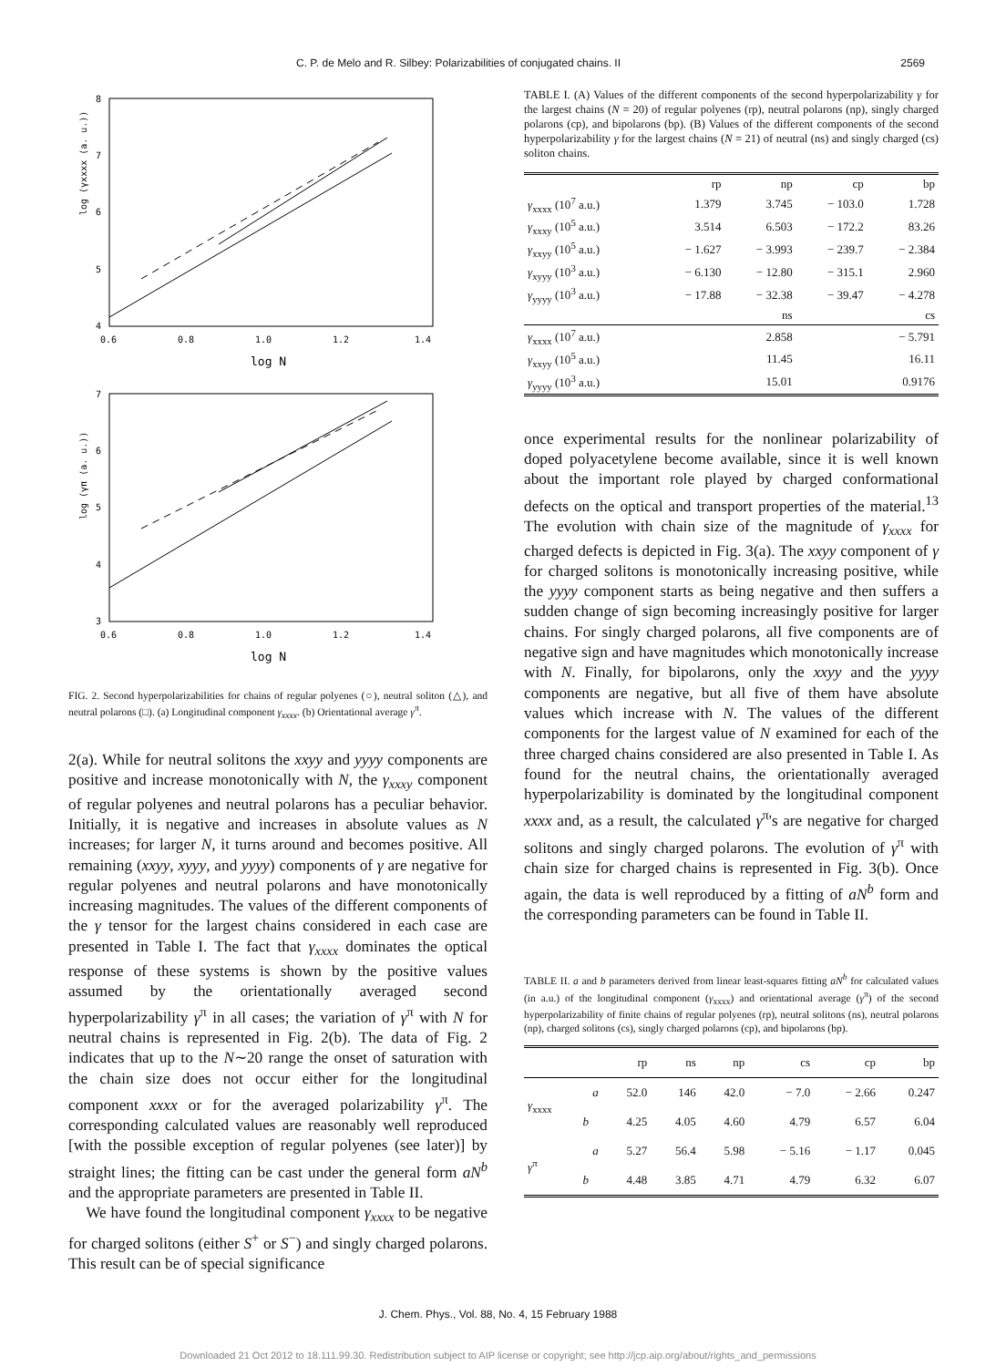C. P. de Melo and R. Silbey: Polarizabilities of conjugated chains. II 2569
log (γxxxx (a. u.))
8
7
6
5
4
0.6
0.8
1.0
1.2
1.4
log N
log (γπ (a. u.))
7
6
5
4
3
0.6
0.8
1.0
1.2
1.4
log N
FIG. 2. Second hyperpolarizabilities for chains of regular polyenes (○), neutral soliton (△), and neutral polarons (□). (a) Longitudinal component γ<sub>xxxx</sub>. (b) Orientational average γ<sup>π</sup>.
2(a). While for neutral solitons the xxyy and yyyy components are positive and increase monotonically with N, the γ<sub>xxxy</sub> component of regular polyenes and neutral polarons has a peculiar behavior. Initially, it is negative and increases in absolute values as N increases; for larger N, it turns around and becomes positive. All remaining (xxyy, xyyy, and yyyy) components of γ are negative for regular polyenes and neutral polarons and have monotonically increasing magnitudes. The values of the different components of the γ tensor for the largest chains considered in each case are presented in Table I. The fact that γ<sub>xxxx</sub> dominates the optical response of these systems is shown by the positive values assumed by the orientationally averaged second hyperpolarizability γ<sup>π</sup> in all cases; the variation of γ<sup>π</sup> with N for neutral chains is represented in Fig. 2(b). The data of Fig. 2 indicates that up to the N∼20 range the onset of saturation with the chain size does not occur either for the longitudinal component xxxx or for the averaged polarizability γ<sup>π</sup>. The corresponding calculated values are reasonably well reproduced [with the possible exception of regular polyenes (see later)] by straight lines; the fitting can be cast under the general form aN<sup>b</sup> and the appropriate parameters are presented in Table II.
We have found the longitudinal component γ<sub>xxxx</sub> to be negative for charged solitons (either S<sup>+</sup> or S<sup>−</sup>) and singly charged polarons. This result can be of special significance
TABLE I. (A) Values of the different components of the second hyperpolarizability γ for the largest chains (N = 20) of regular polyenes (rp), neutral polarons (np), singly charged polarons (cp), and bipolarons (bp). (B) Values of the different components of the second hyperpolarizability γ for the largest chains (N = 21) of neutral (ns) and singly charged (cs) soliton chains.
| | rp | np | cp | bp |
| --- | --- | --- | --- | --- |
| γ<sub>xxxx</sub> (10<sup>7</sup> a.u.) | 1.379 | 3.745 | − 103.0 | 1.728 |
| γ<sub>xxxy</sub> (10<sup>5</sup> a.u.) | 3.514 | 6.503 | − 172.2 | 83.26 |
| γ<sub>xxyy</sub> (10<sup>5</sup> a.u.) | − 1.627 | − 3.993 | − 239.7 | − 2.384 |
| γ<sub>xyyy</sub> (10<sup>3</sup> a.u.) | − 6.130 | − 12.80 | − 315.1 | 2.960 |
| γ<sub>yyyy</sub> (10<sup>3</sup> a.u.) | − 17.88 | − 32.38 | − 39.47 | − 4.278 |
| | | ns | | cs |
| γ<sub>xxxx</sub> (10<sup>7</sup> a.u.) | | 2.858 | | − 5.791 |
| γ<sub>xxyy</sub> (10<sup>5</sup> a.u.) | | 11.45 | | 16.11 |
| γ<sub>yyyy</sub> (10<sup>3</sup> a.u.) | | 15.01 | | 0.9176 |
once experimental results for the nonlinear polarizability of doped polyacetylene become available, since it is well known about the important role played by charged conformational defects on the optical and transport properties of the material.<sup>13</sup> The evolution with chain size of the magnitude of γ<sub>xxxx</sub> for charged defects is depicted in Fig. 3(a). The xxyy component of γ for charged solitons is monotonically increasing positive, while the yyyy component starts as being negative and then suffers a sudden change of sign becoming increasingly positive for larger chains. For singly charged polarons, all five components are of negative sign and have magnitudes which monotonically increase with N. Finally, for bipolarons, only the xxyy and the yyyy components are negative, but all five of them have absolute values which increase with N. The values of the different components for the largest value of N examined for each of the three charged chains considered are also presented in Table I. As found for the neutral chains, the orientationally averaged hyperpolarizability is dominated by the longitudinal component xxxx and, as a result, the calculated γ<sup>π</sup>'s are negative for charged solitons and singly charged polarons. The evolution of γ<sup>π</sup> with chain size for charged chains is represented in Fig. 3(b). Once again, the data is well reproduced by a fitting of aN<sup>b</sup> form and the corresponding parameters can be found in Table II.
TABLE II. a and b parameters derived from linear least-squares fitting aN<sup>b</sup> for calculated values (in a.u.) of the longitudinal component (γ<sub>xxxx</sub>) and orientational average (γ<sup>π</sup>) of the second hyperpolarizability of finite chains of regular polyenes (rp), neutral solitons (ns), neutral polarons (np), charged solitons (cs), singly charged polarons (cp), and bipolarons (bp).
| | | rp | ns | np | cs | cp | bp |
| --- | --- | --- | --- | --- | --- | --- | --- |
| γ<sub>xxxx</sub> | a | 52.0 | 146 | 42.0 | − 7.0 | − 2.66 | 0.247 |
| | b | 4.25 | 4.05 | 4.60 | 4.79 | 6.57 | 6.04 |
| γ<sup>π</sup> | a | 5.27 | 56.4 | 5.98 | − 5.16 | − 1.17 | 0.045 |
| | b | 4.48 | 3.85 | 4.71 | 4.79 | 6.32 | 6.07 |
J. Chem. Phys., Vol. 88, No. 4, 15 February 1988
Downloaded 21 Oct 2012 to 18.111.99.30. Redistribution subject to AIP license or copyright; see http://jcp.aip.org/about/rights_and_permissions